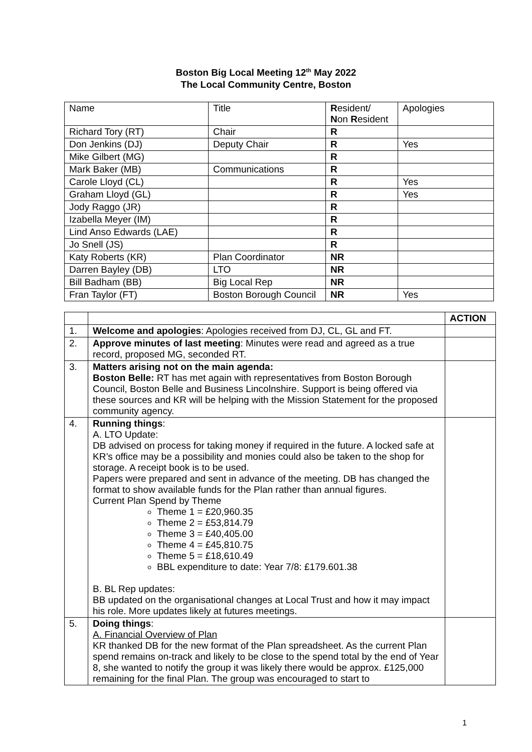Boston Big Local Meeting 12<sup>th</sup> May 2022
The Local Community Centre, Boston
| Name | Title | R esident/ N on R esident | Apologies |
| Richard Tory (RT) | Chair | R | |
| Don Jenkins (DJ) | Deputy Chair | R | Yes |
| Mike Gilbert (MG) | | R | |
| Mark Baker (MB) | Communications | R | |
| Carole Lloyd (CL) | | R | Yes |
| Graham Lloyd (GL) | | R | Yes |
| Jody Raggo (JR) | | R | |
| Izabella Meyer (IM) | | R | |
| Lind Anso Edwards (LAE) | | R | |
| Jo Snell (JS) | | R | |
| Katy Roberts (KR) | Plan Coordinator | NR | |
| Darren Bayley (DB) | LTO | NR | |
| Bill Badham (BB) | Big Local Rep | NR | |
| Fran Taylor (FT) | Boston Borough Council | NR | Yes |
| | | ACTION |
| --- | --- | --- |
| 1. | Welcome and apologies : Apologies received from DJ, CL, GL and FT. | |
| 2. | Approve minutes of last meeting : Minutes were read and agreed as a true record, proposed MG, seconded RT. | |
| 3. | Matters arising not on the main agenda: Boston Belle: RT has met again with representatives from Boston Borough Council, Boston Belle and Business Lincolnshire. Support is being offered via these sources and KR will be helping with the Mission Statement for the proposed community agency. | |
| 4. | Running things : A. LTO Update: DB advised on process for taking money if required in the future. A locked safe at KR’s office may be a possibility and monies could also be taken to the shop for storage. A receipt book is to be used. Papers were prepared and sent in advance of the meeting. DB has changed the format to show available funds for the Plan rather than annual figures. Current Plan Spend by Theme Theme 1 = £20,960.35 Theme 2 = £53,814.79 Theme 3 = £40,405.00 Theme 4 = £45,810.75 Theme 5 = £18,610.49 BBL expenditure to date: Year 7/8: £179.601.38 B. BL Rep updates: BB updated on the organisational changes at Local Trust and how it may impact his role. More updates likely at futures meetings. | |
| 5. | Doing things : A. Financial Overview of Plan KR thanked DB for the new format of the Plan spreadsheet. As the current Plan spend remains on-track and likely to be close to the spend total by the end of Year 8, she wanted to notify the group it was likely there would be approx. £125,000 remaining for the final Plan. The group was encouraged to start to | |
1